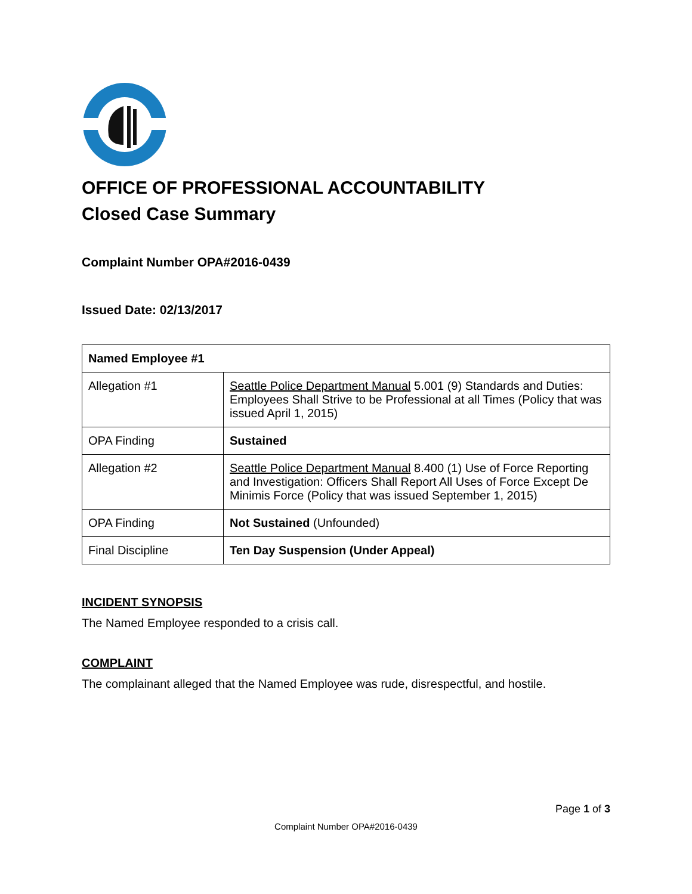OFFICE OF PROFESSIONAL ACCOUNTABILITY
Closed Case Summary
Complaint Number OPA#2016-0439
Issued Date: 02/13/2017
| Named Employee #1 | |
| --- | --- |
| Allegation #1 | Seattle Police Department Manual 5.001 (9) Standards and Duties: Employees Shall Strive to be Professional at all Times (Policy that was issued April 1, 2015) |
| OPA Finding | Sustained |
| Allegation #2 | Seattle Police Department Manual 8.400 (1) Use of Force Reporting and Investigation: Officers Shall Report All Uses of Force Except De Minimis Force (Policy that was issued September 1, 2015) |
| OPA Finding | Not Sustained (Unfounded) |
| Final Discipline | Ten Day Suspension (Under Appeal) |
INCIDENT SYNOPSIS
The Named Employee responded to a crisis call.
COMPLAINT
The complainant alleged that the Named Employee was rude, disrespectful, and hostile.
Page 1 of 3
Complaint Number OPA#2016-0439